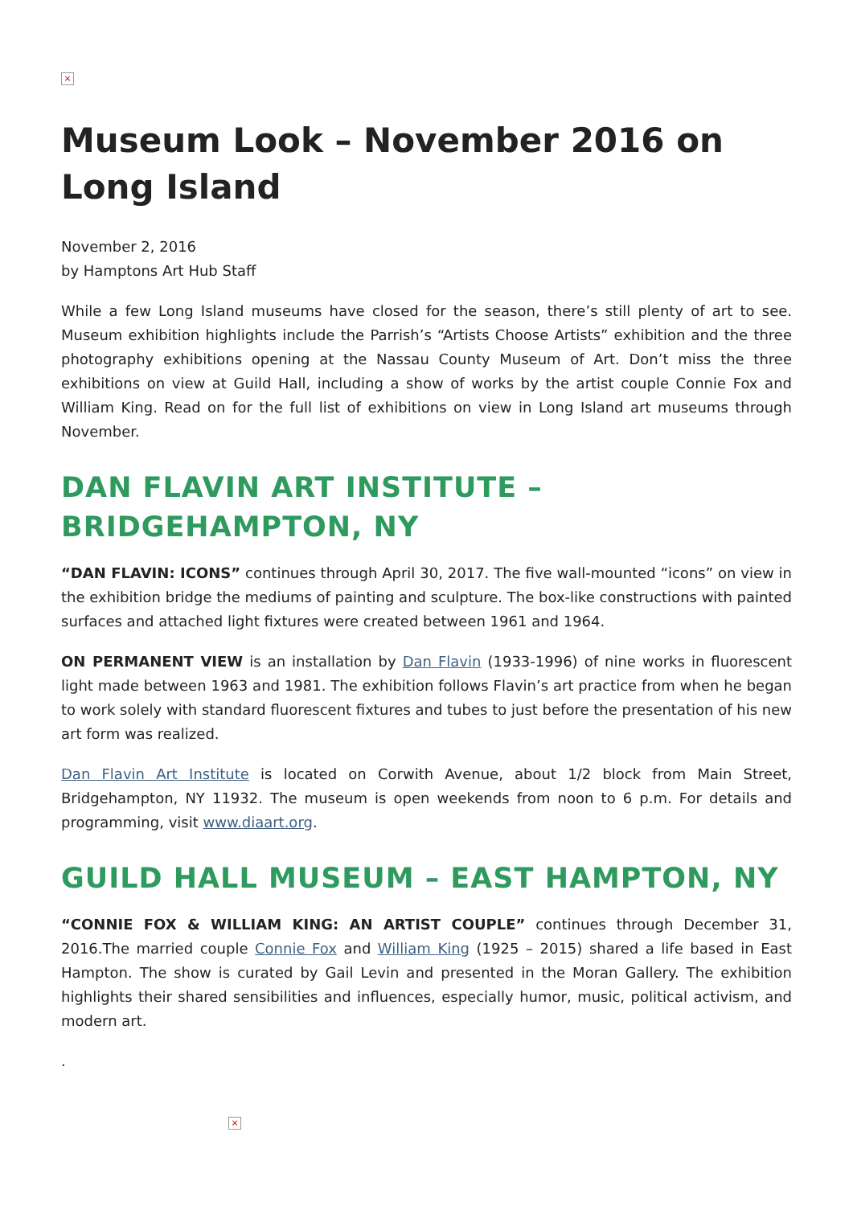×
Museum Look – November 2016 on Long Island
November 2, 2016
by Hamptons Art Hub Staff
While a few Long Island museums have closed for the season, there’s still plenty of art to see. Museum exhibition highlights include the Parrish’s “Artists Choose Artists” exhibition and the three photography exhibitions opening at the Nassau County Museum of Art. Don’t miss the three exhibitions on view at Guild Hall, including a show of works by the artist couple Connie Fox and William King. Read on for the full list of exhibitions on view in Long Island art museums through November.
DAN FLAVIN ART INSTITUTE – BRIDGEHAMPTON, NY
“DAN FLAVIN: ICONS” continues through April 30, 2017. The five wall-mounted “icons” on view in the exhibition bridge the mediums of painting and sculpture. The box-like constructions with painted surfaces and attached light fixtures were created between 1961 and 1964.
ON PERMANENT VIEW is an installation by Dan Flavin (1933-1996) of nine works in fluorescent light made between 1963 and 1981. The exhibition follows Flavin’s art practice from when he began to work solely with standard fluorescent fixtures and tubes to just before the presentation of his new art form was realized.
Dan Flavin Art Institute is located on Corwith Avenue, about 1/2 block from Main Street, Bridgehampton, NY 11932. The museum is open weekends from noon to 6 p.m. For details and programming, visit www.diaart.org.
GUILD HALL MUSEUM – EAST HAMPTON, NY
“CONNIE FOX & WILLIAM KING: AN ARTIST COUPLE” continues through December 31, 2016.The married couple Connie Fox and William King (1925 – 2015) shared a life based in East Hampton. The show is curated by Gail Levin and presented in the Moran Gallery. The exhibition highlights their shared sensibilities and influences, especially humor, music, political activism, and modern art.
.
×